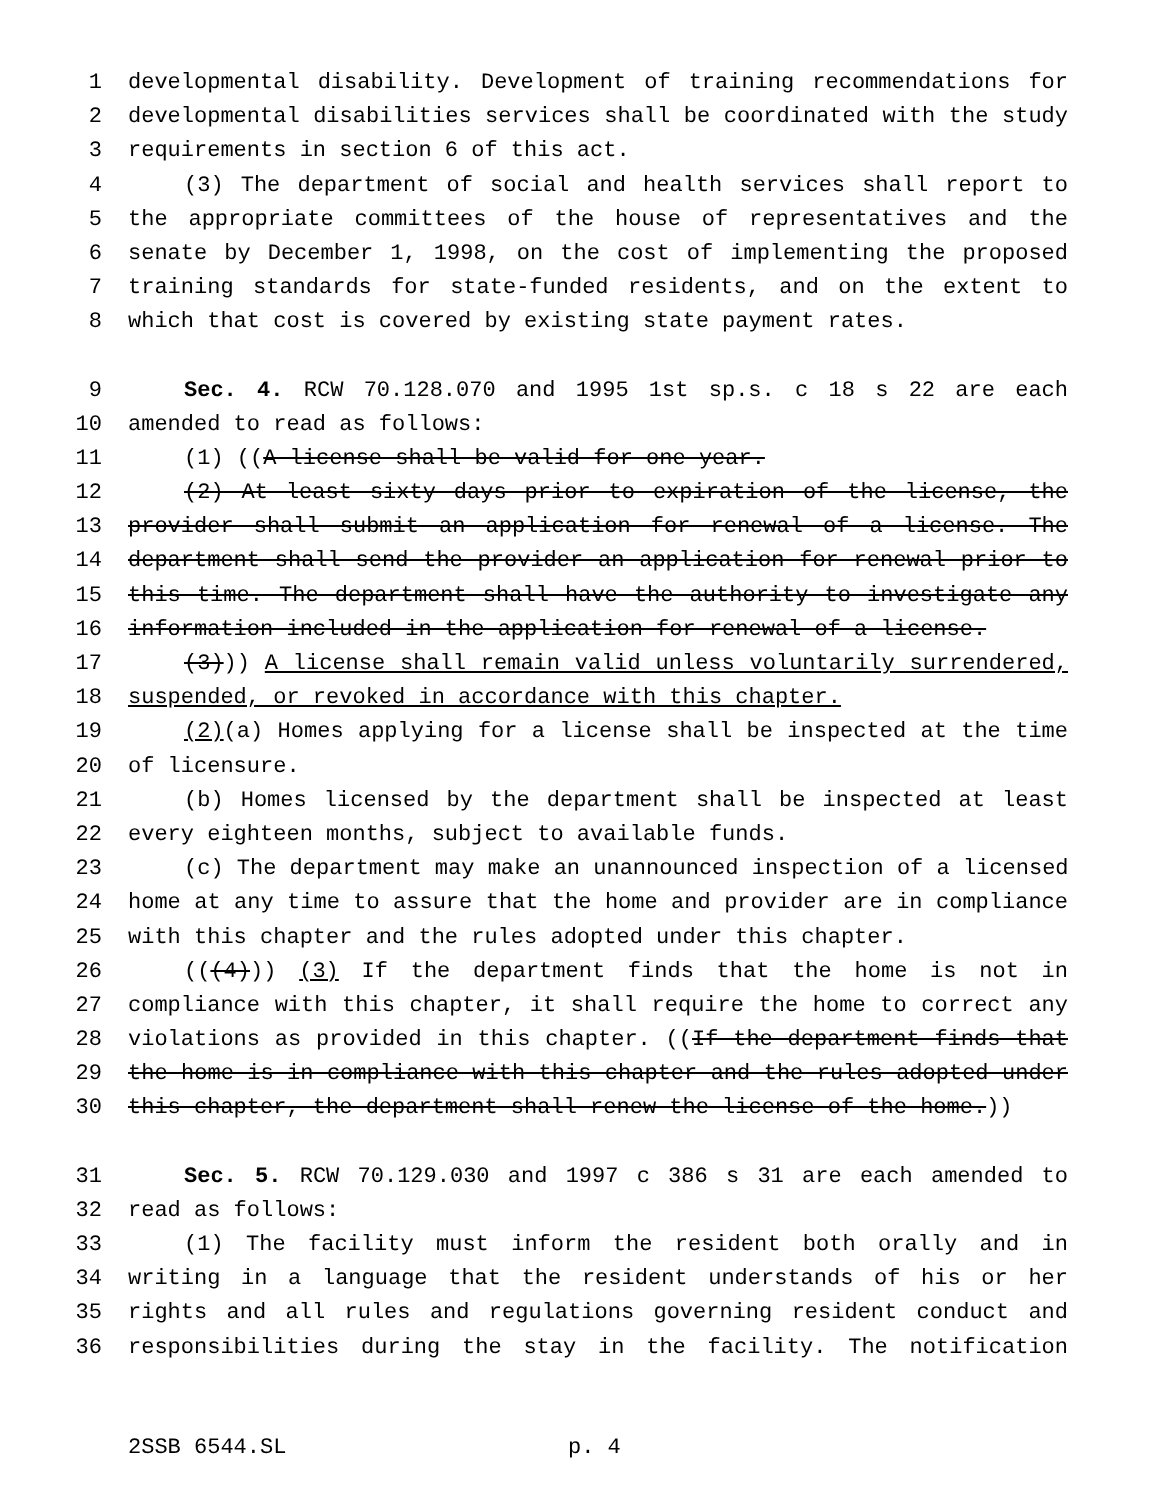1 developmental disability. Development of training recommendations for
2 developmental disabilities services shall be coordinated with the study
3 requirements in section 6 of this act.
4 (3) The department of social and health services shall report to
5 the appropriate committees of the house of representatives and the
6 senate by December 1, 1998, on the cost of implementing the proposed
7 training standards for state-funded residents, and on the extent to
8 which that cost is covered by existing state payment rates.
9 Sec. 4. RCW 70.128.070 and 1995 1st sp.s. c 18 s 22 are each
10 amended to read as follows:
11 (1) ((A license shall be valid for one year.
12 (2) At least sixty days prior to expiration of the license, the
13 provider shall submit an application for renewal of a license. The
14 department shall send the provider an application for renewal prior to
15 this time. The department shall have the authority to investigate any
16 information included in the application for renewal of a license.
17 (3))) A license shall remain valid unless voluntarily surrendered,
18 suspended, or revoked in accordance with this chapter.
19 (2)(a) Homes applying for a license shall be inspected at the time
20 of licensure.
21 (b) Homes licensed by the department shall be inspected at least
22 every eighteen months, subject to available funds.
23 (c) The department may make an unannounced inspection of a licensed
24 home at any time to assure that the home and provider are in compliance
25 with this chapter and the rules adopted under this chapter.
26 (((4))) (3) If the department finds that the home is not in
27 compliance with this chapter, it shall require the home to correct any
28 violations as provided in this chapter. ((If the department finds that
29 the home is in compliance with this chapter and the rules adopted under
30 this chapter, the department shall renew the license of the home.))
31 Sec. 5. RCW 70.129.030 and 1997 c 386 s 31 are each amended to
32 read as follows:
33 (1) The facility must inform the resident both orally and in
34 writing in a language that the resident understands of his or her
35 rights and all rules and regulations governing resident conduct and
36 responsibilities during the stay in the facility. The notification
2SSB 6544.SL p. 4